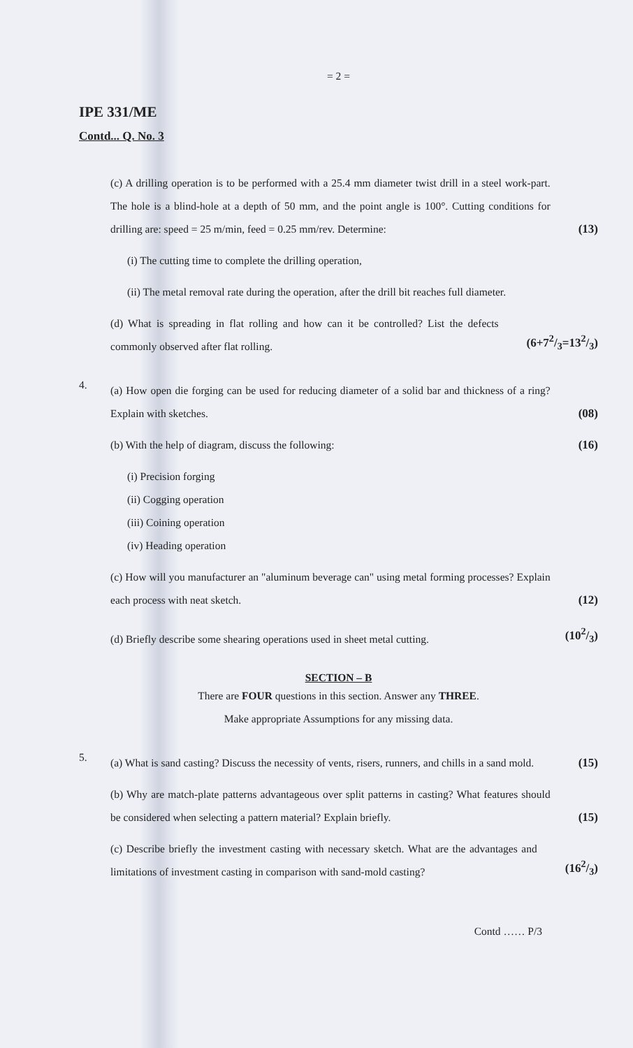= 2 =
IPE 331/ME
Contd... Q. No. 3
(c) A drilling operation is to be performed with a 25.4 mm diameter twist drill in a steel work-part. The hole is a blind-hole at a depth of 50 mm, and the point angle is 100°. Cutting conditions for drilling are: speed = 25 m/min, feed = 0.25 mm/rev. Determine: (13)
(i) The cutting time to complete the drilling operation,
(ii) The metal removal rate during the operation, after the drill bit reaches full diameter.
(d) What is spreading in flat rolling and how can it be controlled? List the defects commonly observed after flat rolling. (6+72/3=132/3)
4.
(a) How open die forging can be used for reducing diameter of a solid bar and thickness of a ring? Explain with sketches. (08)
(b) With the help of diagram, discuss the following: (16)
(i) Precision forging
(ii) Cogging operation
(iii) Coining operation
(iv) Heading operation
(c) How will you manufacturer an "aluminum beverage can" using metal forming processes? Explain each process with neat sketch. (12)
(d) Briefly describe some shearing operations used in sheet metal cutting. (102/3)
SECTION – B
There are FOUR questions in this section. Answer any THREE.
Make appropriate Assumptions for any missing data.
5.
(a) What is sand casting? Discuss the necessity of vents, risers, runners, and chills in a sand mold. (15)
(b) Why are match-plate patterns advantageous over split patterns in casting? What features should be considered when selecting a pattern material? Explain briefly. (15)
(c) Describe briefly the investment casting with necessary sketch. What are the advantages and limitations of investment casting in comparison with sand-mold casting? (162/3)
Contd …… P/3